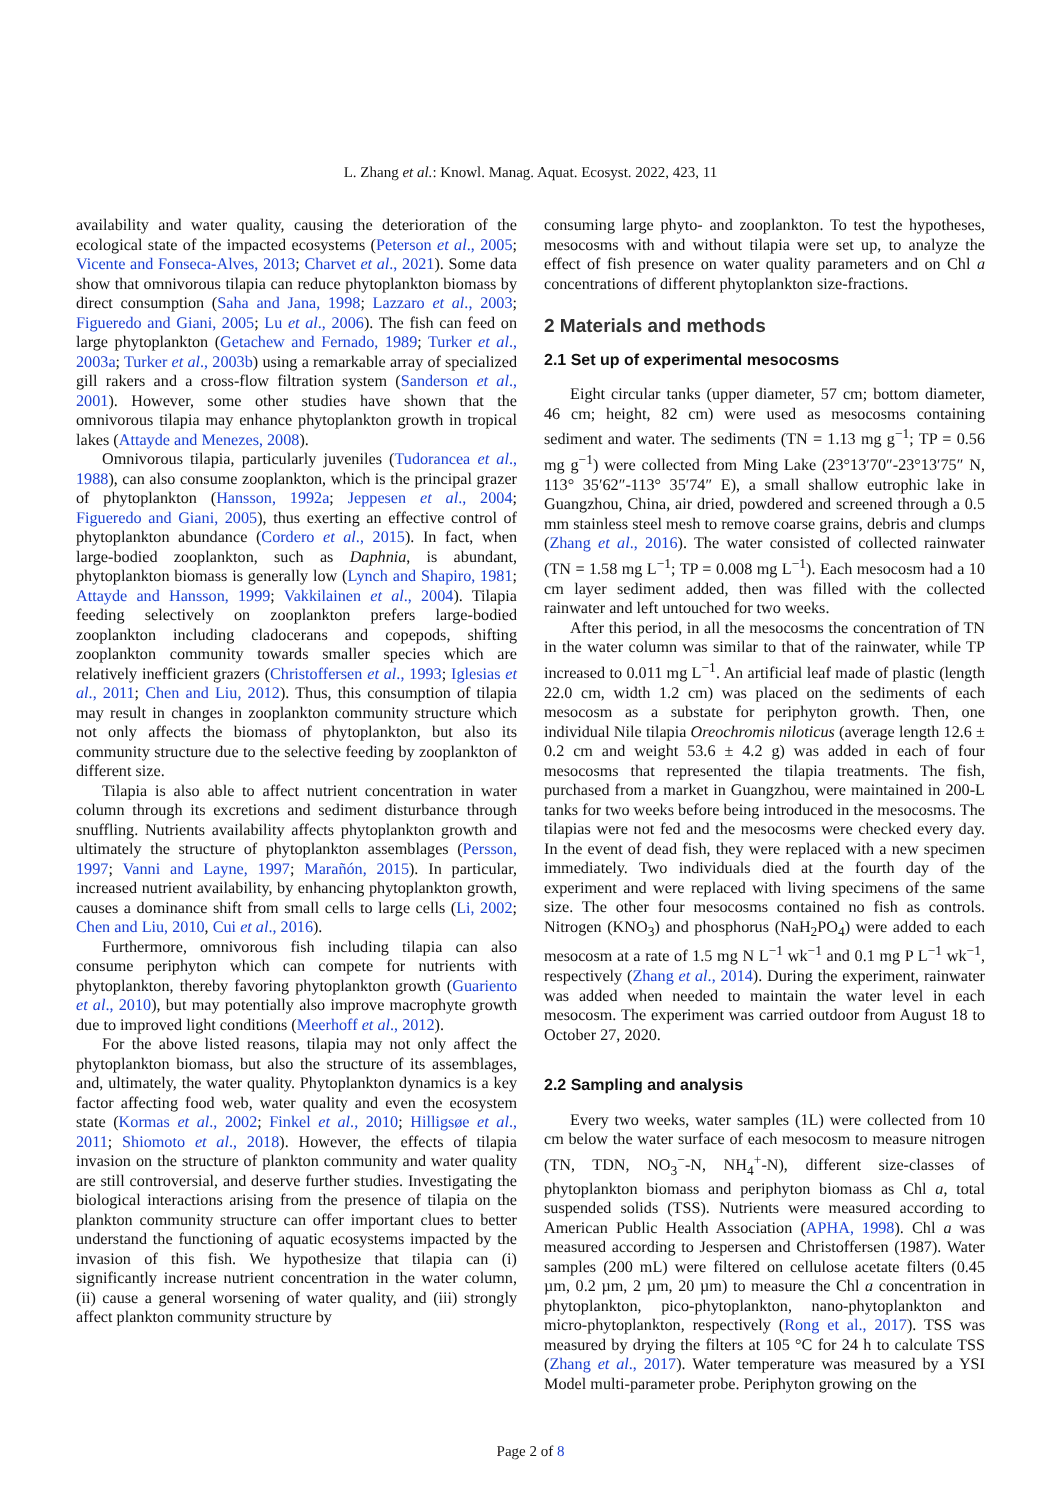L. Zhang et al.: Knowl. Manag. Aquat. Ecosyst. 2022, 423, 11
availability and water quality, causing the deterioration of the ecological state of the impacted ecosystems (Peterson et al., 2005; Vicente and Fonseca-Alves, 2013; Charvet et al., 2021). Some data show that omnivorous tilapia can reduce phytoplankton biomass by direct consumption (Saha and Jana, 1998; Lazzaro et al., 2003; Figueredo and Giani, 2005; Lu et al., 2006). The fish can feed on large phytoplankton (Getachew and Fernado, 1989; Turker et al., 2003a; Turker et al., 2003b) using a remarkable array of specialized gill rakers and a cross-flow filtration system (Sanderson et al., 2001). However, some other studies have shown that the omnivorous tilapia may enhance phytoplankton growth in tropical lakes (Attayde and Menezes, 2008).
Omnivorous tilapia, particularly juveniles (Tudorancea et al., 1988), can also consume zooplankton, which is the principal grazer of phytoplankton (Hansson, 1992a; Jeppesen et al., 2004; Figueredo and Giani, 2005), thus exerting an effective control of phytoplankton abundance (Cordero et al., 2015). In fact, when large-bodied zooplankton, such as Daphnia, is abundant, phytoplankton biomass is generally low (Lynch and Shapiro, 1981; Attayde and Hansson, 1999; Vakkilainen et al., 2004). Tilapia feeding selectively on zooplankton prefers large-bodied zooplankton including cladocerans and copepods, shifting zooplankton community towards smaller species which are relatively inefficient grazers (Christoffersen et al., 1993; Iglesias et al., 2011; Chen and Liu, 2012). Thus, this consumption of tilapia may result in changes in zooplankton community structure which not only affects the biomass of phytoplankton, but also its community structure due to the selective feeding by zooplankton of different size.
Tilapia is also able to affect nutrient concentration in water column through its excretions and sediment disturbance through snuffling. Nutrients availability affects phytoplankton growth and ultimately the structure of phytoplankton assemblages (Persson, 1997; Vanni and Layne, 1997; Marañón, 2015). In particular, increased nutrient availability, by enhancing phytoplankton growth, causes a dominance shift from small cells to large cells (Li, 2002; Chen and Liu, 2010, Cui et al., 2016).
Furthermore, omnivorous fish including tilapia can also consume periphyton which can compete for nutrients with phytoplankton, thereby favoring phytoplankton growth (Guariento et al., 2010), but may potentially also improve macrophyte growth due to improved light conditions (Meerhoff et al., 2012).
For the above listed reasons, tilapia may not only affect the phytoplankton biomass, but also the structure of its assemblages, and, ultimately, the water quality. Phytoplankton dynamics is a key factor affecting food web, water quality and even the ecosystem state (Kormas et al., 2002; Finkel et al., 2010; Hilligsøe et al., 2011; Shiomoto et al., 2018). However, the effects of tilapia invasion on the structure of plankton community and water quality are still controversial, and deserve further studies. Investigating the biological interactions arising from the presence of tilapia on the plankton community structure can offer important clues to better understand the functioning of aquatic ecosystems impacted by the invasion of this fish. We hypothesize that tilapia can (i) significantly increase nutrient concentration in the water column, (ii) cause a general worsening of water quality, and (iii) strongly affect plankton community structure by
consuming large phyto- and zooplankton. To test the hypotheses, mesocosms with and without tilapia were set up, to analyze the effect of fish presence on water quality parameters and on Chl a concentrations of different phytoplankton size-fractions.
2 Materials and methods
2.1 Set up of experimental mesocosms
Eight circular tanks (upper diameter, 57 cm; bottom diameter, 46 cm; height, 82 cm) were used as mesocosms containing sediment and water. The sediments (TN = 1.13 mg g<sup>−1</sup>; TP = 0.56 mg g<sup>−1</sup>) were collected from Ming Lake (23°13′70″-23°13′75″ N, 113° 35′62″-113° 35′74″ E), a small shallow eutrophic lake in Guangzhou, China, air dried, powdered and screened through a 0.5 mm stainless steel mesh to remove coarse grains, debris and clumps (Zhang et al., 2016). The water consisted of collected rainwater (TN = 1.58 mg L<sup>−1</sup>; TP = 0.008 mg L<sup>−1</sup>). Each mesocosm had a 10 cm layer sediment added, then was filled with the collected rainwater and left untouched for two weeks.
After this period, in all the mesocosms the concentration of TN in the water column was similar to that of the rainwater, while TP increased to 0.011 mg L<sup>−1</sup>. An artificial leaf made of plastic (length 22.0 cm, width 1.2 cm) was placed on the sediments of each mesocosm as a substate for periphyton growth. Then, one individual Nile tilapia Oreochromis niloticus (average length 12.6 ± 0.2 cm and weight 53.6 ± 4.2 g) was added in each of four mesocosms that represented the tilapia treatments. The fish, purchased from a market in Guangzhou, were maintained in 200-L tanks for two weeks before being introduced in the mesocosms. The tilapias were not fed and the mesocosms were checked every day. In the event of dead fish, they were replaced with a new specimen immediately. Two individuals died at the fourth day of the experiment and were replaced with living specimens of the same size. The other four mesocosms contained no fish as controls. Nitrogen (KNO<sub>3</sub>) and phosphorus (NaH<sub>2</sub>PO<sub>4</sub>) were added to each mesocosm at a rate of 1.5 mg N L<sup>−1</sup> wk<sup>−1</sup> and 0.1 mg P L<sup>−1</sup> wk<sup>−1</sup>, respectively (Zhang et al., 2014). During the experiment, rainwater was added when needed to maintain the water level in each mesocosm. The experiment was carried outdoor from August 18 to October 27, 2020.
2.2 Sampling and analysis
Every two weeks, water samples (1L) were collected from 10 cm below the water surface of each mesocosm to measure nitrogen (TN, TDN, NO<sub>3</sub><sup>−</sup>-N, NH<sub>4</sub><sup>+</sup>-N), different size-classes of phytoplankton biomass and periphyton biomass as Chl a, total suspended solids (TSS). Nutrients were measured according to American Public Health Association (APHA, 1998). Chl a was measured according to Jespersen and Christoffersen (1987). Water samples (200 mL) were filtered on cellulose acetate filters (0.45 µm, 0.2 µm, 2 µm, 20 µm) to measure the Chl a concentration in phytoplankton, pico-phytoplankton, nano-phytoplankton and micro-phytoplankton, respectively (Rong et al., 2017). TSS was measured by drying the filters at 105 °C for 24 h to calculate TSS (Zhang et al., 2017). Water temperature was measured by a YSI Model multi-parameter probe. Periphyton growing on the
Page 2 of 8